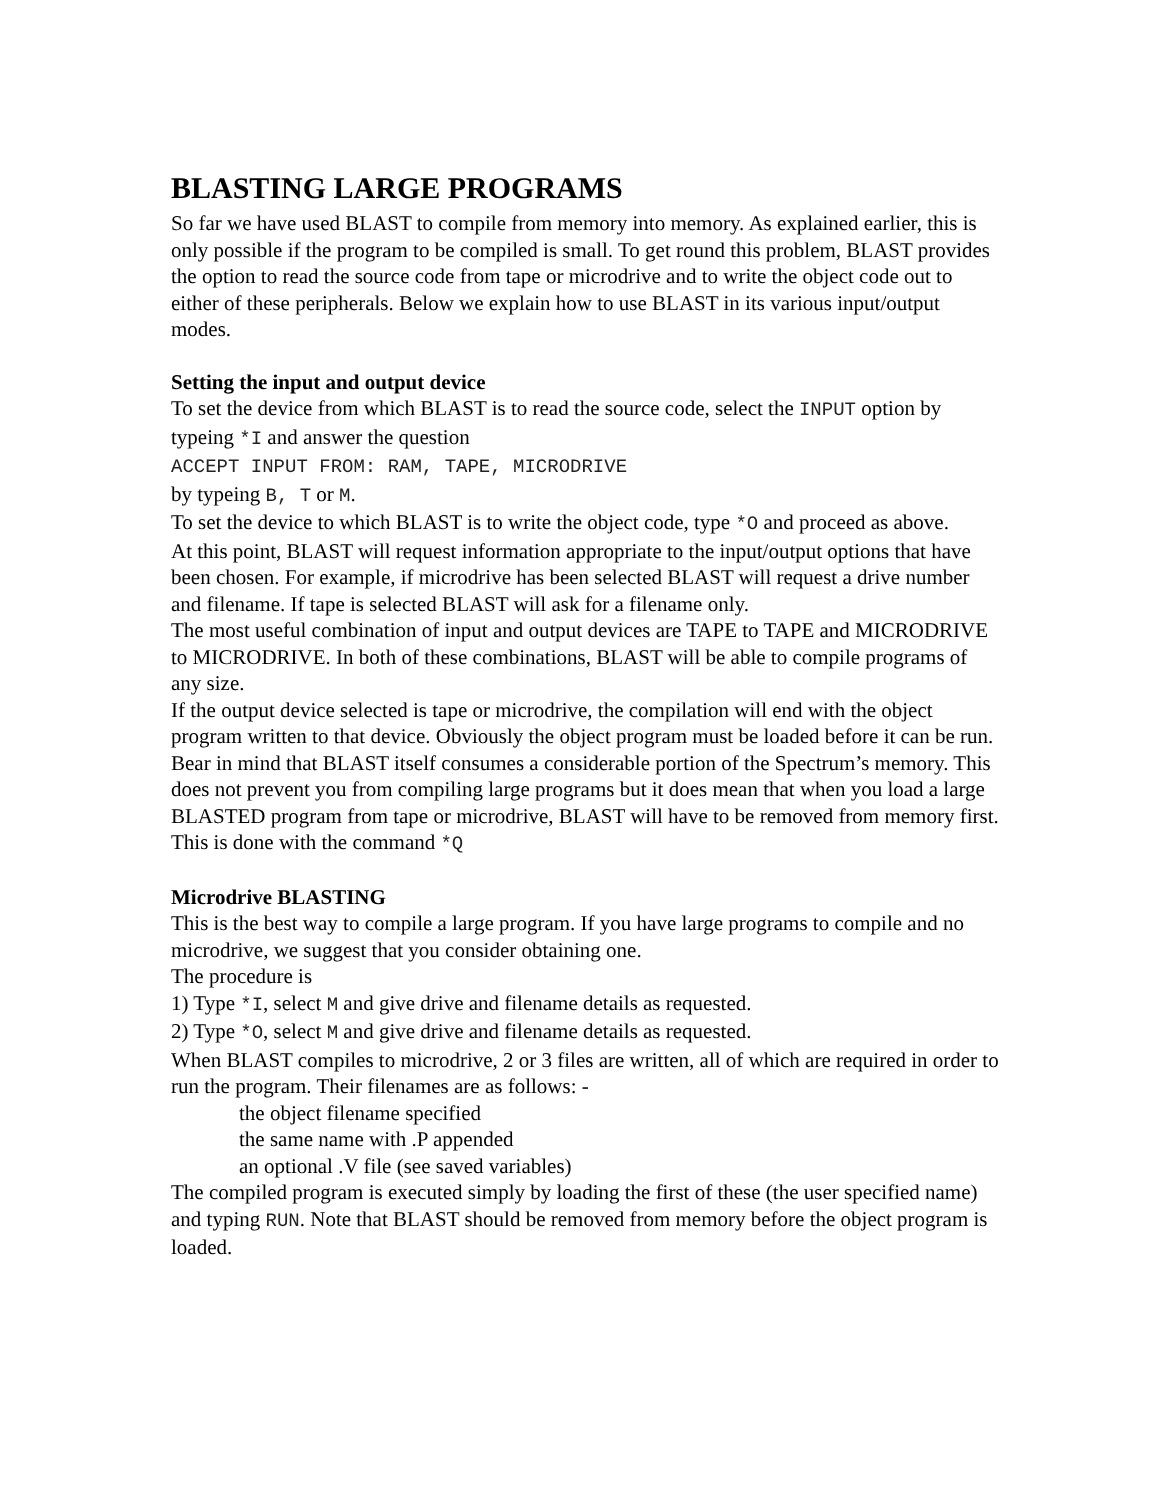BLASTING LARGE PROGRAMS
So far we have used BLAST to compile from memory into memory. As explained earlier, this is only possible if the program to be compiled is small. To get round this problem, BLAST provides the option to read the source code from tape or microdrive and to write the object code out to either of these peripherals. Below we explain how to use BLAST in its various input/output modes.
Setting the input and output device
To set the device from which BLAST is to read the source code, select the INPUT option by typeing *I and answer the question
ACCEPT INPUT FROM: RAM, TAPE, MICRODRIVE
by typeing B, T or M.
To set the device to which BLAST is to write the object code, type *O and proceed as above.
At this point, BLAST will request information appropriate to the input/output options that have been chosen. For example, if microdrive has been selected BLAST will request a drive number and filename. If tape is selected BLAST will ask for a filename only.
The most useful combination of input and output devices are TAPE to TAPE and MICRODRIVE to MICRODRIVE. In both of these combinations, BLAST will be able to compile programs of any size.
If the output device selected is tape or microdrive, the compilation will end with the object program written to that device. Obviously the object program must be loaded before it can be run. Bear in mind that BLAST itself consumes a considerable portion of the Spectrum’s memory. This does not prevent you from compiling large programs but it does mean that when you load a large BLASTED program from tape or microdrive, BLAST will have to be removed from memory first. This is done with the command *Q
Microdrive BLASTING
This is the best way to compile a large program. If you have large programs to compile and no microdrive, we suggest that you consider obtaining one.
The procedure is
1) Type *I, select M and give drive and filename details as requested.
2) Type *O, select M and give drive and filename details as requested.
When BLAST compiles to microdrive, 2 or 3 files are written, all of which are required in order to run the program. Their filenames are as follows: -
the object filename specified
the same name with .P appended
an optional .V file (see saved variables)
The compiled program is executed simply by loading the first of these (the user specified name) and typing RUN. Note that BLAST should be removed from memory before the object program is loaded.